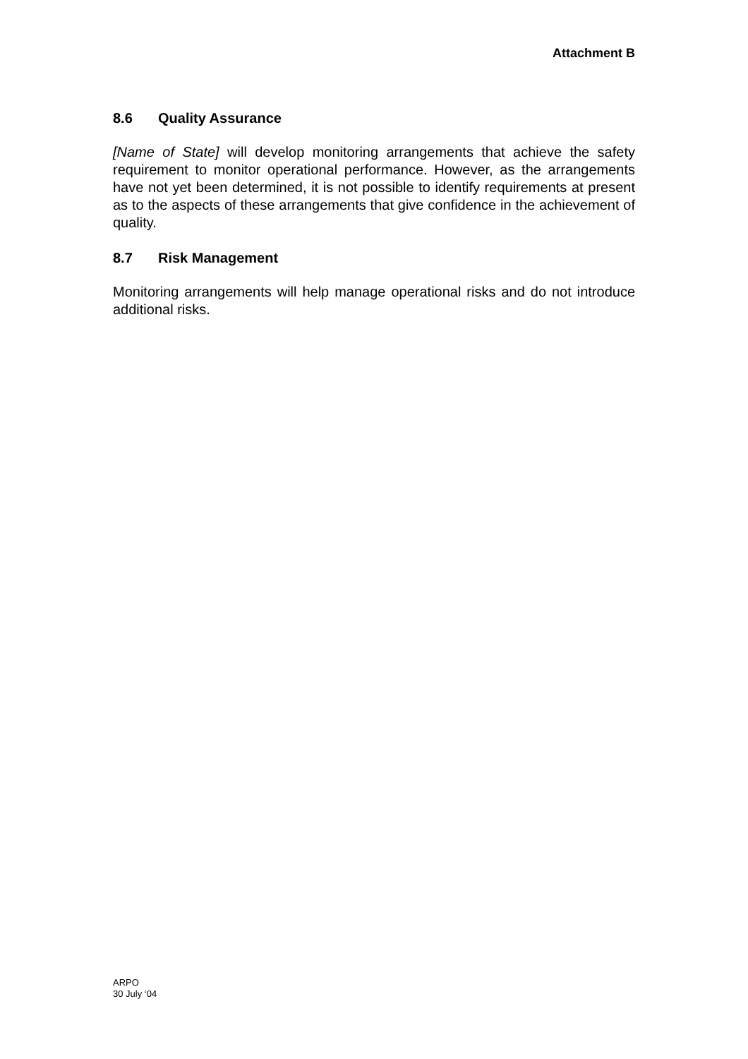Attachment B
8.6 Quality Assurance
[Name of State] will develop monitoring arrangements that achieve the safety requirement to monitor operational performance. However, as the arrangements have not yet been determined, it is not possible to identify requirements at present as to the aspects of these arrangements that give confidence in the achievement of quality.
8.7 Risk Management
Monitoring arrangements will help manage operational risks and do not introduce additional risks.
ARPO
30 July ‘04